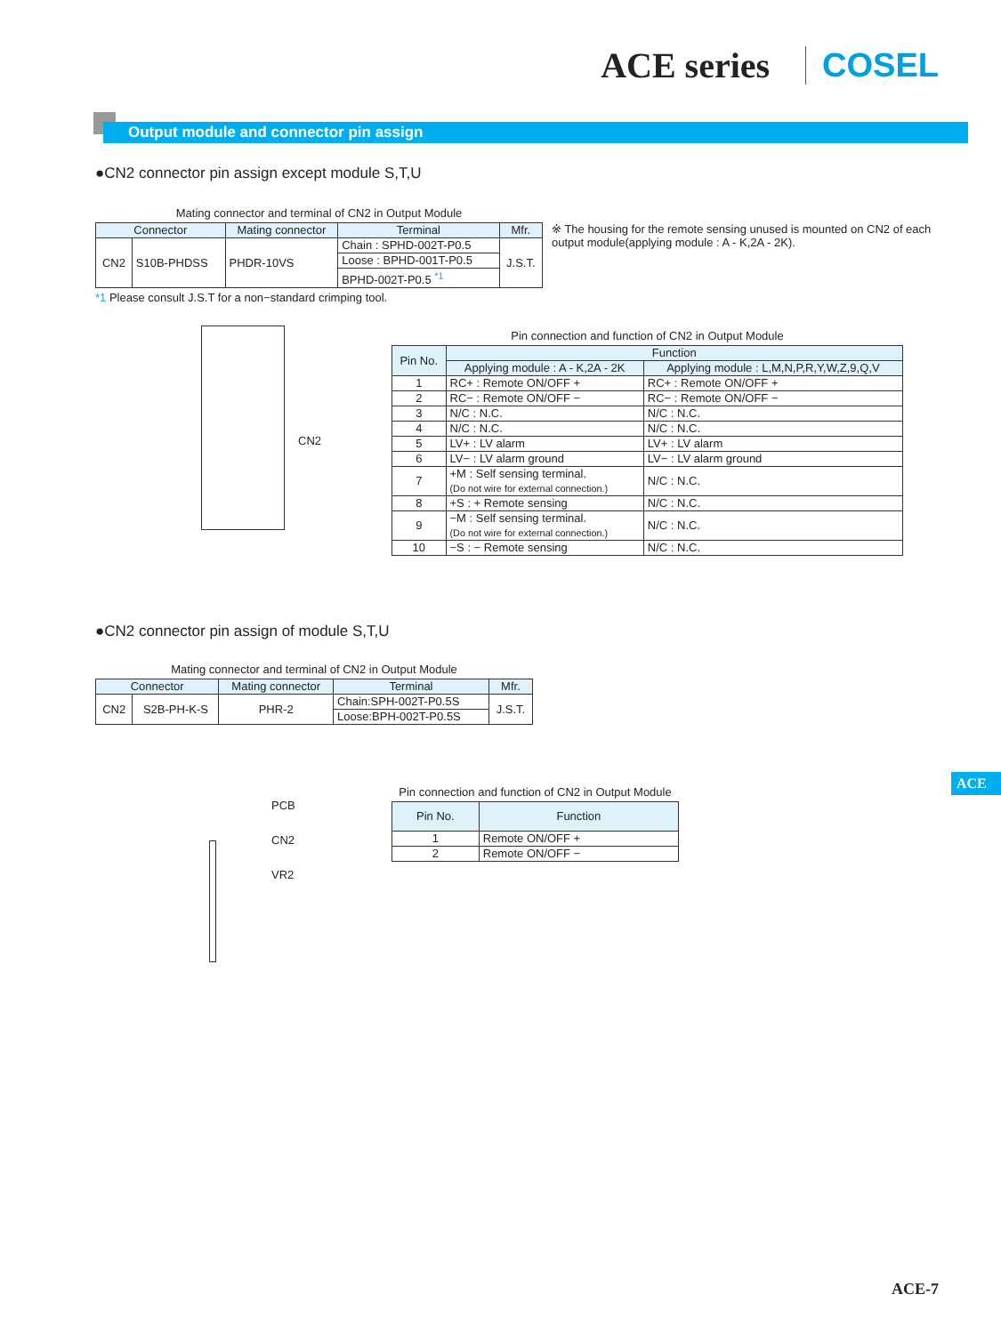ACE series COSEL
Output module and connector pin assign
●CN2 connector pin assign except module S,T,U
Mating connector and terminal of CN2 in Output Module
| Connector | | Mating connector | Terminal | Mfr. |
| --- | --- | --- | --- | --- |
| CN2 | S10B-PHDSS | PHDR-10VS | Chain : SPHD-002T-P0.5 | J.S.T. |
| | | | Loose : BPHD-001T-P0.5 | |
| | | | BPHD-002T-P0.5 <sup>*1</sup> | |
*1 Please consult J.S.T for a non−standard crimping tool.
※ The housing for the remote sensing unused is mounted on CN2 of each output module(applying module : A - K,2A - 2K).
CN2
Pin connection and function of CN2 in Output Module
| Pin No. | Function | |
| --- | --- | --- |
| | Applying module : A - K,2A - 2K | Applying module : L,M,N,P,R,Y,W,Z,9,Q,V |
| 1 | RC+ : Remote ON/OFF + | RC+ : Remote ON/OFF + |
| 2 | RC− : Remote ON/OFF − | RC− : Remote ON/OFF − |
| 3 | N/C : N.C. | N/C : N.C. |
| 4 | N/C : N.C. | N/C : N.C. |
| 5 | LV+ : LV alarm | LV+ : LV alarm |
| 6 | LV− : LV alarm ground | LV− : LV alarm ground |
| 7 | +M : Self sensing terminal. (Do not wire for external connection.) | N/C : N.C. |
| 8 | +S : + Remote sensing | N/C : N.C. |
| 9 | −M : Self sensing terminal. (Do not wire for external connection.) | N/C : N.C. |
| 10 | −S : − Remote sensing | N/C : N.C. |
●CN2 connector pin assign of module S,T,U
Mating connector and terminal of CN2 in Output Module
| Connector | | Mating connector | Terminal | Mfr. |
| --- | --- | --- | --- | --- |
| CN2 | S2B-PH-K-S | PHR-2 | Chain:SPH-002T-P0.5S | J.S.T. |
| | | | Loose:BPH-002T-P0.5S | |
PCB
CN2
VR2
Pin connection and function of CN2 in Output Module
| Pin No. | Function |
| --- | --- |
| 1 | Remote ON/OFF + |
| 2 | Remote ON/OFF − |
ACE
ACE-7